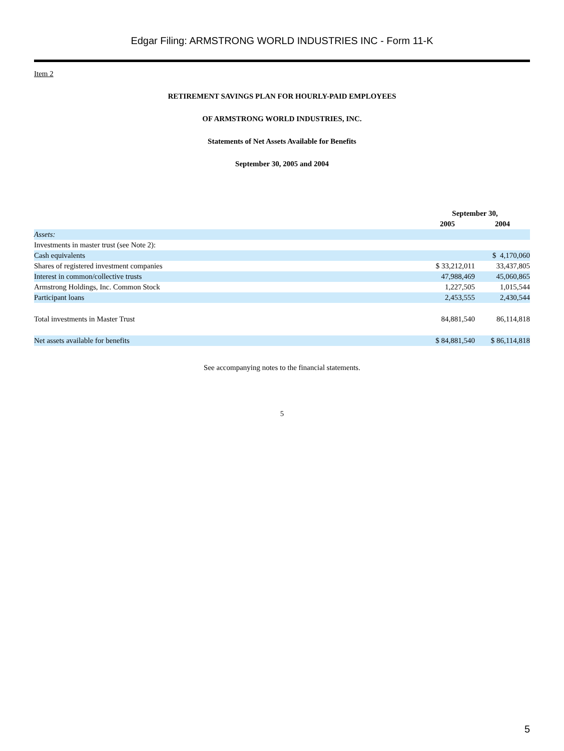Edgar Filing: ARMSTRONG WORLD INDUSTRIES INC - Form 11-K
Item 2
RETIREMENT SAVINGS PLAN FOR HOURLY-PAID EMPLOYEES
OF ARMSTRONG WORLD INDUSTRIES, INC.
Statements of Net Assets Available for Benefits
September 30, 2005 and 2004
| | September 30, | |
| --- | --- | --- |
| | 2005 | 2004 |
| Assets: | | |
| Investments in master trust (see Note 2): | | |
| Cash equivalents | | $ 4,170,060 |
| Shares of registered investment companies | $ 33,212,011 | 33,437,805 |
| Interest in common/collective trusts | 47,988,469 | 45,060,865 |
| Armstrong Holdings, Inc. Common Stock | 1,227,505 | 1,015,544 |
| Participant loans | 2,453,555 | 2,430,544 |
| Total investments in Master Trust | 84,881,540 | 86,114,818 |
| Net assets available for benefits | $ 84,881,540 | $ 86,114,818 |
See accompanying notes to the financial statements.
5
5